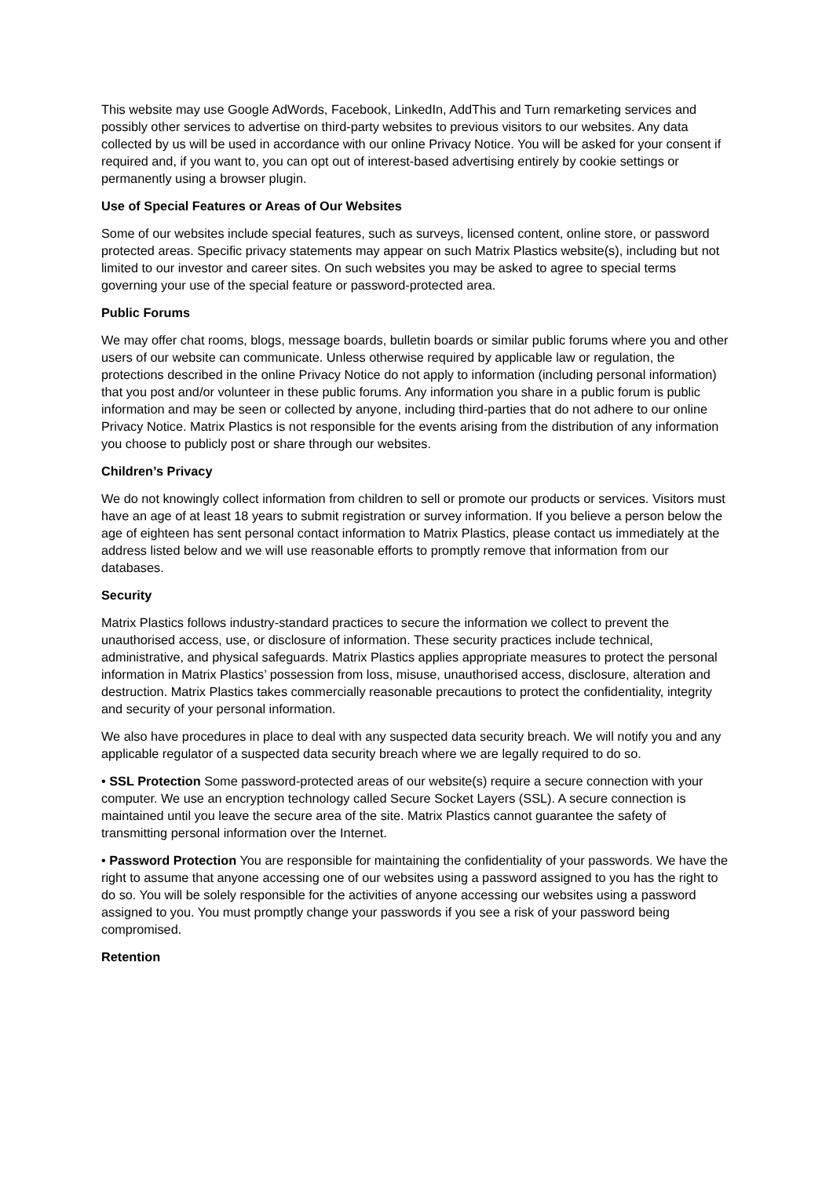This website may use Google AdWords, Facebook, LinkedIn, AddThis and Turn remarketing services and possibly other services to advertise on third-party websites to previous visitors to our websites. Any data collected by us will be used in accordance with our online Privacy Notice. You will be asked for your consent if required and, if you want to, you can opt out of interest-based advertising entirely by cookie settings or permanently using a browser plugin.
Use of Special Features or Areas of Our Websites
Some of our websites include special features, such as surveys, licensed content, online store, or password protected areas. Specific privacy statements may appear on such Matrix Plastics website(s), including but not limited to our investor and career sites. On such websites you may be asked to agree to special terms governing your use of the special feature or password-protected area.
Public Forums
We may offer chat rooms, blogs, message boards, bulletin boards or similar public forums where you and other users of our website can communicate. Unless otherwise required by applicable law or regulation, the protections described in the online Privacy Notice do not apply to information (including personal information) that you post and/or volunteer in these public forums. Any information you share in a public forum is public information and may be seen or collected by anyone, including third-parties that do not adhere to our online Privacy Notice. Matrix Plastics is not responsible for the events arising from the distribution of any information you choose to publicly post or share through our websites.
Children’s Privacy
We do not knowingly collect information from children to sell or promote our products or services. Visitors must have an age of at least 18 years to submit registration or survey information. If you believe a person below the age of eighteen has sent personal contact information to Matrix Plastics, please contact us immediately at the address listed below and we will use reasonable efforts to promptly remove that information from our databases.
Security
Matrix Plastics follows industry-standard practices to secure the information we collect to prevent the unauthorised access, use, or disclosure of information. These security practices include technical, administrative, and physical safeguards. Matrix Plastics applies appropriate measures to protect the personal information in Matrix Plastics’ possession from loss, misuse, unauthorised access, disclosure, alteration and destruction. Matrix Plastics takes commercially reasonable precautions to protect the confidentiality, integrity and security of your personal information.
We also have procedures in place to deal with any suspected data security breach. We will notify you and any applicable regulator of a suspected data security breach where we are legally required to do so.
• SSL Protection Some password-protected areas of our website(s) require a secure connection with your computer. We use an encryption technology called Secure Socket Layers (SSL). A secure connection is maintained until you leave the secure area of the site. Matrix Plastics cannot guarantee the safety of transmitting personal information over the Internet.
• Password Protection You are responsible for maintaining the confidentiality of your passwords. We have the right to assume that anyone accessing one of our websites using a password assigned to you has the right to do so. You will be solely responsible for the activities of anyone accessing our websites using a password assigned to you. You must promptly change your passwords if you see a risk of your password being compromised.
Retention